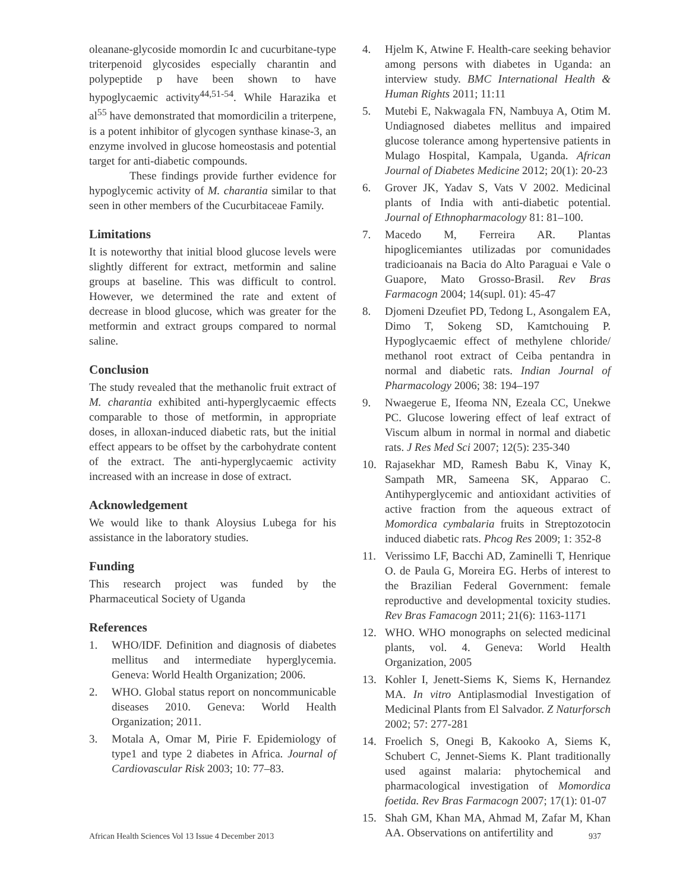oleanane-glycoside momordin Ic and cucurbitane-type triterpenoid glycosides especially charantin and polypeptide p have been shown to have hypoglycaemic activity<sup>44,51-54</sup>. While Harazika et al<sup>55</sup> have demonstrated that momordicilin a triterpene, is a potent inhibitor of glycogen synthase kinase-3, an enzyme involved in glucose homeostasis and potential target for anti-diabetic compounds.
These findings provide further evidence for hypoglycemic activity of M. charantia similar to that seen in other members of the Cucurbitaceae Family.
Limitations
It is noteworthy that initial blood glucose levels were slightly different for extract, metformin and saline groups at baseline. This was difficult to control. However, we determined the rate and extent of decrease in blood glucose, which was greater for the metformin and extract groups compared to normal saline.
Conclusion
The study revealed that the methanolic fruit extract of M. charantia exhibited anti-hyperglycaemic effects comparable to those of metformin, in appropriate doses, in alloxan-induced diabetic rats, but the initial effect appears to be offset by the carbohydrate content of the extract. The anti-hyperglycaemic activity increased with an increase in dose of extract.
Acknowledgement
We would like to thank Aloysius Lubega for his assistance in the laboratory studies.
Funding
This research project was funded by the Pharmaceutical Society of Uganda
References
1. WHO/IDF. Definition and diagnosis of diabetes mellitus and intermediate hyperglycemia. Geneva: World Health Organization; 2006.
2. WHO. Global status report on noncommunicable diseases 2010. Geneva: World Health Organization; 2011.
3. Motala A, Omar M, Pirie F. Epidemiology of type1 and type 2 diabetes in Africa. Journal of Cardiovascular Risk 2003; 10: 77–83.
4. Hjelm K, Atwine F. Health-care seeking behavior among persons with diabetes in Uganda: an interview study. BMC International Health & Human Rights 2011; 11:11
5. Mutebi E, Nakwagala FN, Nambuya A, Otim M. Undiagnosed diabetes mellitus and impaired glucose tolerance among hypertensive patients in Mulago Hospital, Kampala, Uganda. African Journal of Diabetes Medicine 2012; 20(1): 20-23
6. Grover JK, Yadav S, Vats V 2002. Medicinal plants of India with anti-diabetic potential. Journal of Ethnopharmacology 81: 81–100.
7. Macedo M, Ferreira AR. Plantas hipoglicemiantes utilizadas por comunidades tradicioanais na Bacia do Alto Paraguai e Vale o Guapore, Mato Grosso-Brasil. Rev Bras Farmacogn 2004; 14(supl. 01): 45-47
8. Djomeni Dzeufiet PD, Tedong L, Asongalem EA, Dimo T, Sokeng SD, Kamtchouing P. Hypoglycaemic effect of methylene chloride/ methanol root extract of Ceiba pentandra in normal and diabetic rats. Indian Journal of Pharmacology 2006; 38: 194–197
9. Nwaegerue E, Ifeoma NN, Ezeala CC, Unekwe PC. Glucose lowering effect of leaf extract of Viscum album in normal in normal and diabetic rats. J Res Med Sci 2007; 12(5): 235-340
10. Rajasekhar MD, Ramesh Babu K, Vinay K, Sampath MR, Sameena SK, Apparao C. Antihyperglycemic and antioxidant activities of active fraction from the aqueous extract of Momordica cymbalaria fruits in Streptozotocin induced diabetic rats. Phcog Res 2009; 1: 352-8
11. Verissimo LF, Bacchi AD, Zaminelli T, Henrique O. de Paula G, Moreira EG. Herbs of interest to the Brazilian Federal Government: female reproductive and developmental toxicity studies. Rev Bras Famacogn 2011; 21(6): 1163-1171
12. WHO. WHO monographs on selected medicinal plants, vol. 4. Geneva: World Health Organization, 2005
13. Kohler I, Jenett-Siems K, Siems K, Hernandez MA. In vitro Antiplasmodial Investigation of Medicinal Plants from El Salvador. Z Naturforsch 2002; 57: 277-281
14. Froelich S, Onegi B, Kakooko A, Siems K, Schubert C, Jennet-Siems K. Plant traditionally used against malaria: phytochemical and pharmacological investigation of Momordica foetida. Rev Bras Farmacogn 2007; 17(1): 01-07
15. Shah GM, Khan MA, Ahmad M, Zafar M, Khan AA. Observations on antifertility and
African Health Sciences Vol 13 Issue 4 December 2013 937